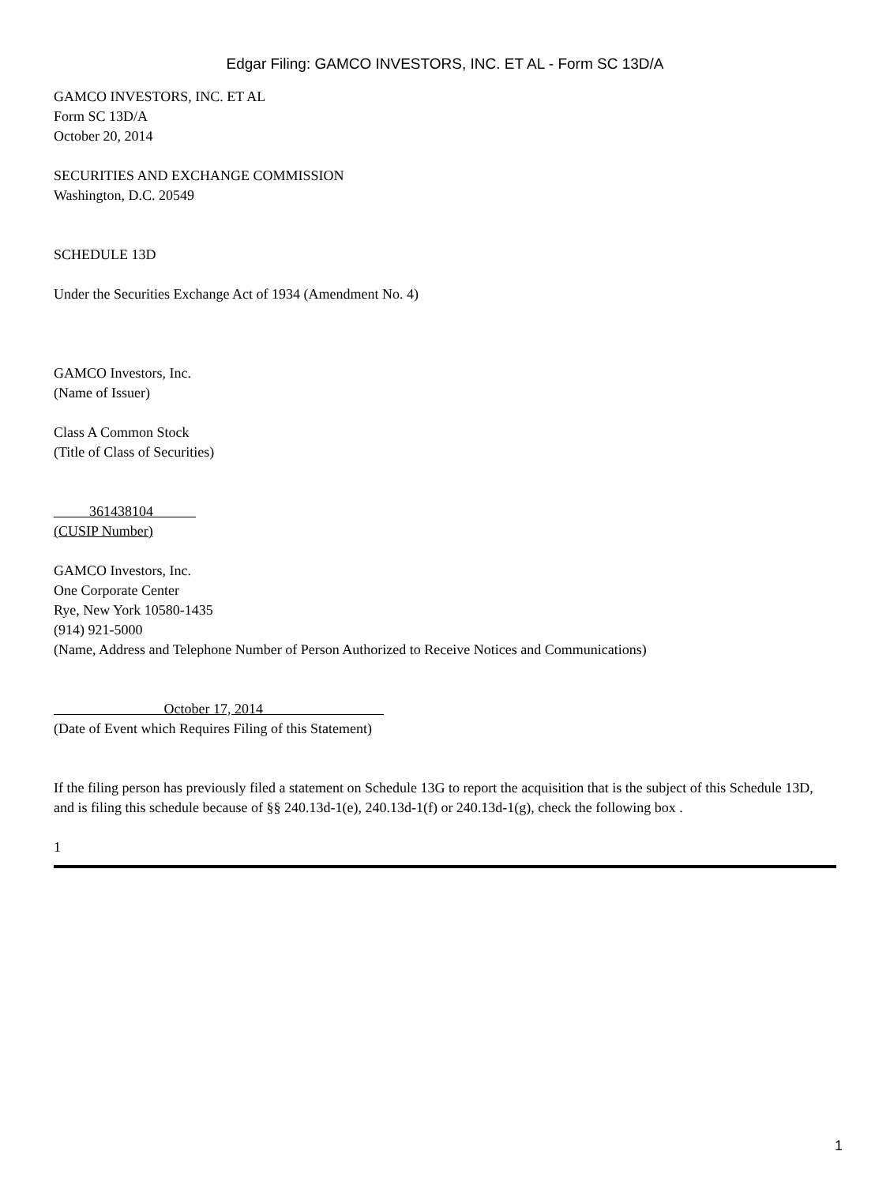Edgar Filing: GAMCO INVESTORS, INC. ET AL - Form SC 13D/A
GAMCO INVESTORS, INC. ET AL
Form SC 13D/A
October 20, 2014
SECURITIES AND EXCHANGE COMMISSION
Washington, D.C. 20549
SCHEDULE 13D
Under the Securities Exchange Act of 1934 (Amendment No. 4)
GAMCO Investors, Inc.
(Name of Issuer)
Class A Common Stock
(Title of Class of Securities)
361438104
(CUSIP Number)
GAMCO Investors, Inc.
One Corporate Center
Rye, New York 10580-1435
(914) 921-5000
(Name, Address and Telephone Number of Person Authorized to Receive Notices and Communications)
October 17, 2014
(Date of Event which Requires Filing of this Statement)
If the filing person has previously filed a statement on Schedule 13G to report the acquisition that is the subject of this Schedule 13D, and is filing this schedule because of §§ 240.13d-1(e), 240.13d-1(f) or 240.13d-1(g), check the following box .
1
1